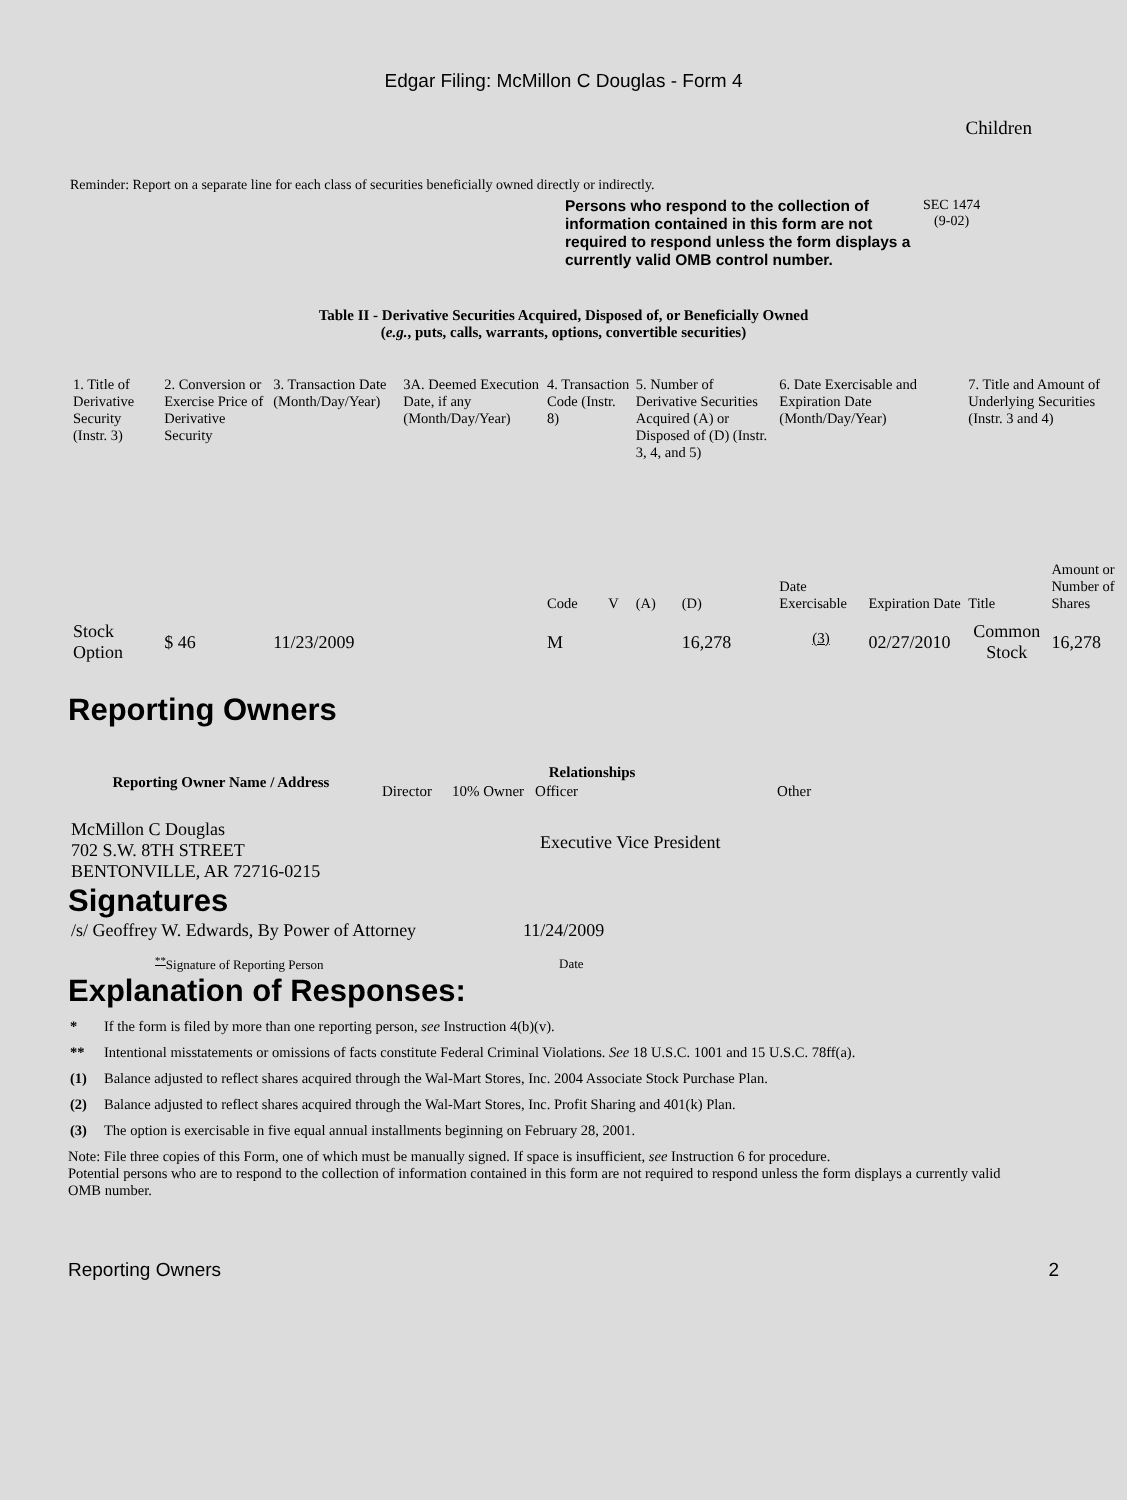Edgar Filing: McMillon C Douglas - Form 4
Children
Reminder: Report on a separate line for each class of securities beneficially owned directly or indirectly.
Persons who respond to the collection of information contained in this form are not required to respond unless the form displays a currently valid OMB control number.
SEC 1474
(9-02)
Table II - Derivative Securities Acquired, Disposed of, or Beneficially Owned
(e.g., puts, calls, warrants, options, convertible securities)
| 1. Title of Derivative Security (Instr. 3) | 2. Conversion or Exercise Price of Derivative Security | 3. Transaction Date (Month/Day/Year) | 3A. Deemed Execution Date, if any (Month/Day/Year) | 4. Transaction Code (Instr. 8) | | 5. Number of Derivative Securities Acquired (A) or Disposed of (D) (Instr. 3, 4, and 5) | | 6. Date Exercisable and Expiration Date (Month/Day/Year) | | 7. Title and Amount of Underlying Securities (Instr. 3 and 4) | |
| --- | --- | --- | --- | --- | --- | --- | --- | --- | --- | --- | --- |
| | | | | Code | V | (A) | (D) | Date Exercisable | Expiration Date | Title | Amount or Number of Shares |
| Stock Option | $ 46 | 11/23/2009 | | M | | | 16,278 | <sup>(3)</sup> | 02/27/2010 | Common Stock | 16,278 |
Reporting Owners
| Reporting Owner Name / Address | Relationships | | | |
| --- | --- | --- | --- | --- |
| | Director | 10% Owner | Officer | Other |
| McMillon C Douglas 702 S.W. 8TH STREET BENTONVILLE, AR 72716-0215 | | | Executive Vice President | |
Signatures
| /s/ Geoffrey W. Edwards, By Power of Attorney | 11/24/2009 |
| <sup>**</sup> Signature of Reporting Person | Date |
Explanation of Responses:
* If the form is filed by more than one reporting person, see Instruction 4(b)(v).
** Intentional misstatements or omissions of facts constitute Federal Criminal Violations. See 18 U.S.C. 1001 and 15 U.S.C. 78ff(a).
(1) Balance adjusted to reflect shares acquired through the Wal-Mart Stores, Inc. 2004 Associate Stock Purchase Plan.
(2) Balance adjusted to reflect shares acquired through the Wal-Mart Stores, Inc. Profit Sharing and 401(k) Plan.
(3) The option is exercisable in five equal annual installments beginning on February 28, 2001.
Note: File three copies of this Form, one of which must be manually signed. If space is insufficient, see Instruction 6 for procedure.
Potential persons who are to respond to the collection of information contained in this form are not required to respond unless the form displays a currently valid OMB number.
Reporting Owners 2